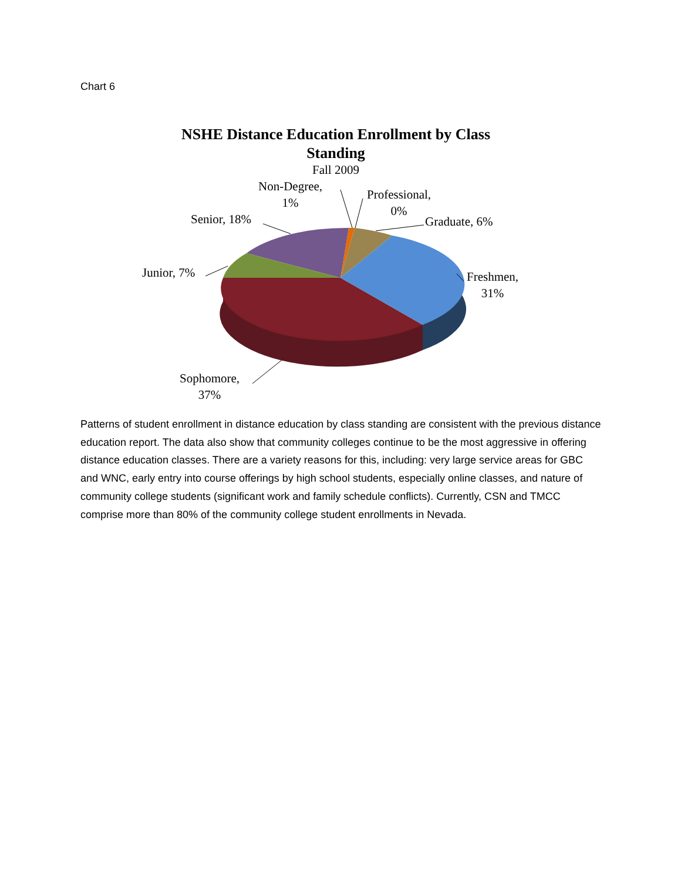Chart 6
NSHE Distance Education Enrollment by Class Standing
Fall 2009
Non-Degree,
1%
Professional,
0%
Graduate, 6%
Senior, 18%
Junior, 7%
Freshmen,
31%
Sophomore,
37%
Patterns of student enrollment in distance education by class standing are consistent with the previous distance education report. The data also show that community colleges continue to be the most aggressive in offering distance education classes. There are a variety reasons for this, including: very large service areas for GBC and WNC, early entry into course offerings by high school students, especially online classes, and nature of community college students (significant work and family schedule conflicts). Currently, CSN and TMCC comprise more than 80% of the community college student enrollments in Nevada.